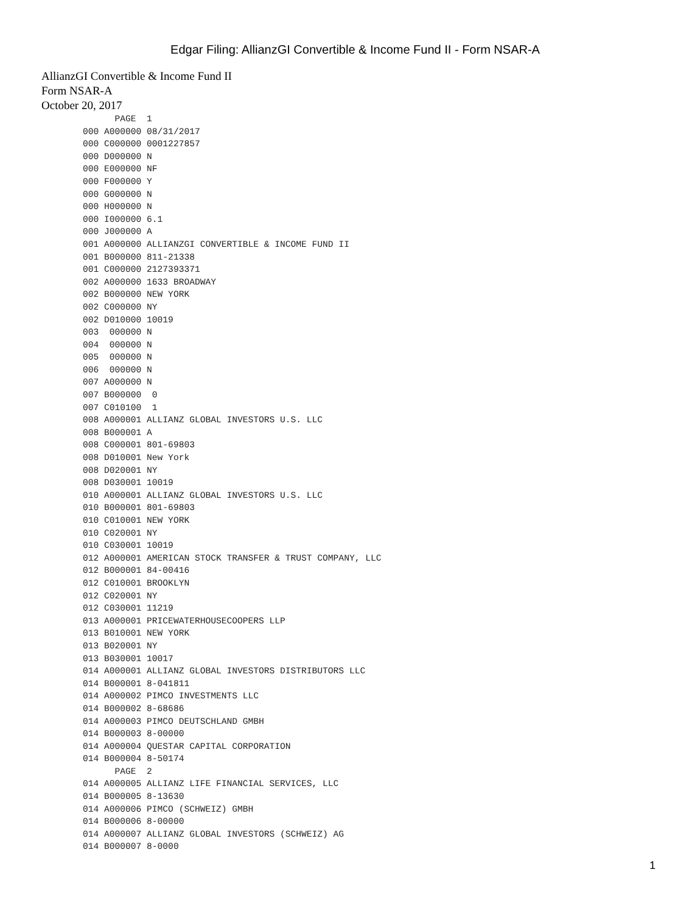Edgar Filing: AllianzGI Convertible & Income Fund II - Form NSAR-A
AllianzGI Convertible & Income Fund II
Form NSAR-A
October 20, 2017
      PAGE  1
000 A000000 08/31/2017
000 C000000 0001227857
000 D000000 N
000 E000000 NF
000 F000000 Y
000 G000000 N
000 H000000 N
000 I000000 6.1
000 J000000 A
001 A000000 ALLIANZGI CONVERTIBLE & INCOME FUND II
001 B000000 811-21338
001 C000000 2127393371
002 A000000 1633 BROADWAY
002 B000000 NEW YORK
002 C000000 NY
002 D010000 10019
003  000000 N
004  000000 N
005  000000 N
006  000000 N
007 A000000 N
007 B000000  0
007 C010100  1
008 A000001 ALLIANZ GLOBAL INVESTORS U.S. LLC
008 B000001 A
008 C000001 801-69803
008 D010001 New York
008 D020001 NY
008 D030001 10019
010 A000001 ALLIANZ GLOBAL INVESTORS U.S. LLC
010 B000001 801-69803
010 C010001 NEW YORK
010 C020001 NY
010 C030001 10019
012 A000001 AMERICAN STOCK TRANSFER & TRUST COMPANY, LLC
012 B000001 84-00416
012 C010001 BROOKLYN
012 C020001 NY
012 C030001 11219
013 A000001 PRICEWATERHOUSECOOPERS LLP
013 B010001 NEW YORK
013 B020001 NY
013 B030001 10017
014 A000001 ALLIANZ GLOBAL INVESTORS DISTRIBUTORS LLC
014 B000001 8-041811
014 A000002 PIMCO INVESTMENTS LLC
014 B000002 8-68686
014 A000003 PIMCO DEUTSCHLAND GMBH
014 B000003 8-00000
014 A000004 QUESTAR CAPITAL CORPORATION
014 B000004 8-50174
      PAGE  2
014 A000005 ALLIANZ LIFE FINANCIAL SERVICES, LLC
014 B000005 8-13630
014 A000006 PIMCO (SCHWEIZ) GMBH
014 B000006 8-00000
014 A000007 ALLIANZ GLOBAL INVESTORS (SCHWEIZ) AG
014 B000007 8-0000
1